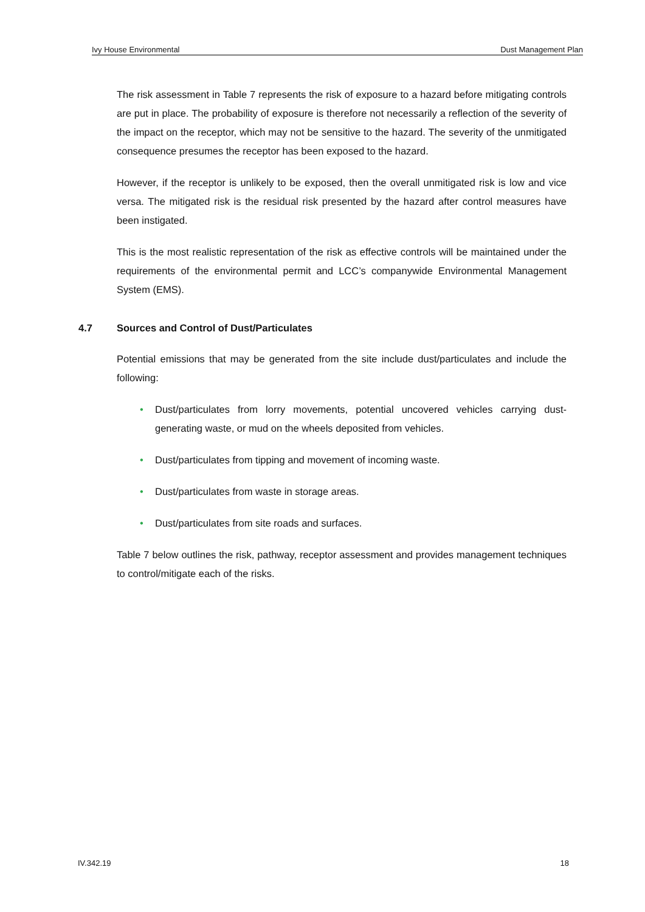Ivy House Environmental Dust Management Plan
The risk assessment in Table 7 represents the risk of exposure to a hazard before mitigating controls are put in place. The probability of exposure is therefore not necessarily a reflection of the severity of the impact on the receptor, which may not be sensitive to the hazard. The severity of the unmitigated consequence presumes the receptor has been exposed to the hazard.
However, if the receptor is unlikely to be exposed, then the overall unmitigated risk is low and vice versa. The mitigated risk is the residual risk presented by the hazard after control measures have been instigated.
This is the most realistic representation of the risk as effective controls will be maintained under the requirements of the environmental permit and LCC’s companywide Environmental Management System (EMS).
4.7 Sources and Control of Dust/Particulates
Potential emissions that may be generated from the site include dust/particulates and include the following:
• Dust/particulates from lorry movements, potential uncovered vehicles carrying dust-generating waste, or mud on the wheels deposited from vehicles.
• Dust/particulates from tipping and movement of incoming waste.
• Dust/particulates from waste in storage areas.
• Dust/particulates from site roads and surfaces.
Table 7 below outlines the risk, pathway, receptor assessment and provides management techniques to control/mitigate each of the risks.
IV.342.19 18